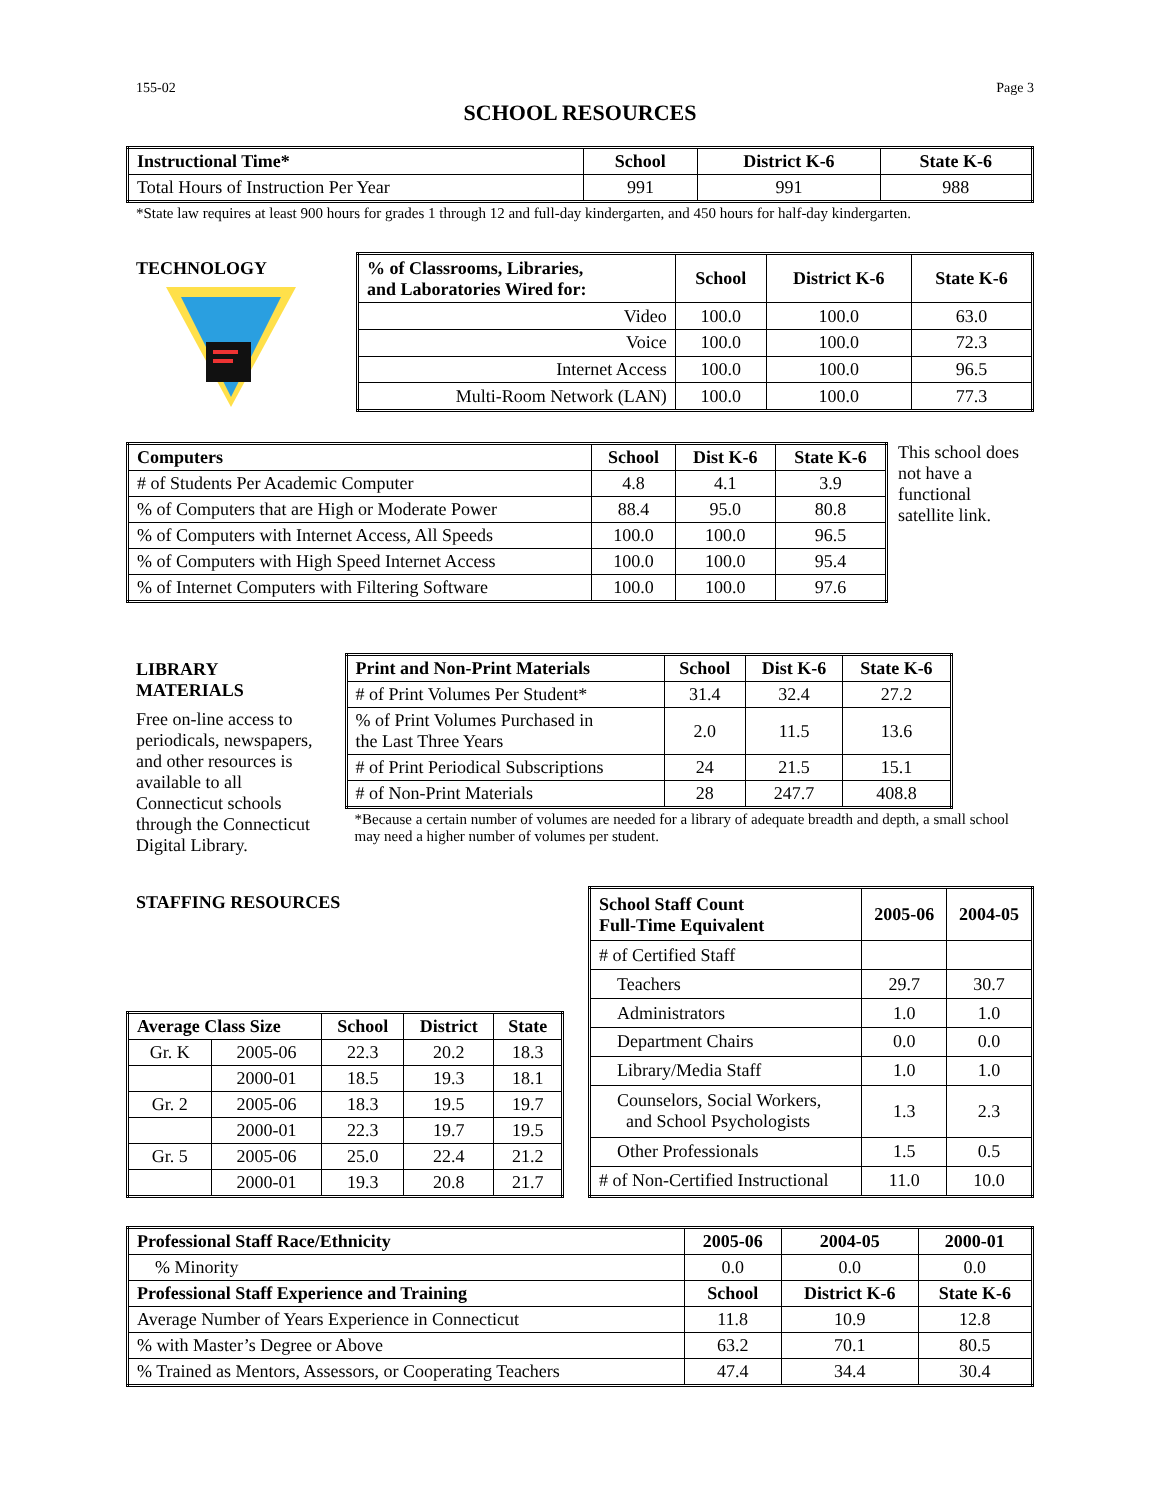155-02 Page 3
SCHOOL RESOURCES
| Instructional Time* | School | District K-6 | State K-6 |
| --- | --- | --- | --- |
| Total Hours of Instruction Per Year | 991 | 991 | 988 |
*State law requires at least 900 hours for grades 1 through 12 and full-day kindergarten, and 450 hours for half-day kindergarten.
TECHNOLOGY
| % of Classrooms, Libraries, and Laboratories Wired for: | School | District K-6 | State K-6 |
| --- | --- | --- | --- |
| Video | 100.0 | 100.0 | 63.0 |
| Voice | 100.0 | 100.0 | 72.3 |
| Internet Access | 100.0 | 100.0 | 96.5 |
| Multi-Room Network (LAN) | 100.0 | 100.0 | 77.3 |
| Computers | School | Dist K-6 | State K-6 |
| --- | --- | --- | --- |
| # of Students Per Academic Computer | 4.8 | 4.1 | 3.9 |
| % of Computers that are High or Moderate Power | 88.4 | 95.0 | 80.8 |
| % of Computers with Internet Access, All Speeds | 100.0 | 100.0 | 96.5 |
| % of Computers with High Speed Internet Access | 100.0 | 100.0 | 95.4 |
| % of Internet Computers with Filtering Software | 100.0 | 100.0 | 97.6 |
This school does not have a functional satellite link.
LIBRARY MATERIALS
Free on-line access to periodicals, newspapers, and other resources is available to all Connecticut schools through the Connecticut Digital Library.
| Print and Non-Print Materials | School | Dist K-6 | State K-6 |
| --- | --- | --- | --- |
| # of Print Volumes Per Student* | 31.4 | 32.4 | 27.2 |
| % of Print Volumes Purchased in the Last Three Years | 2.0 | 11.5 | 13.6 |
| # of Print Periodical Subscriptions | 24 | 21.5 | 15.1 |
| # of Non-Print Materials | 28 | 247.7 | 408.8 |
*Because a certain number of volumes are needed for a library of adequate breadth and depth, a small school may need a higher number of volumes per student.
STAFFING RESOURCES
| Average Class Size | | School | District | State |
| --- | --- | --- | --- | --- |
| Gr. K | 2005-06 | 22.3 | 20.2 | 18.3 |
| | 2000-01 | 18.5 | 19.3 | 18.1 |
| Gr. 2 | 2005-06 | 18.3 | 19.5 | 19.7 |
| | 2000-01 | 22.3 | 19.7 | 19.5 |
| Gr. 5 | 2005-06 | 25.0 | 22.4 | 21.2 |
| | 2000-01 | 19.3 | 20.8 | 21.7 |
| School Staff Count Full-Time Equivalent | 2005-06 | 2004-05 |
| --- | --- | --- |
| # of Certified Staff | | |
| Teachers | 29.7 | 30.7 |
| Administrators | 1.0 | 1.0 |
| Department Chairs | 0.0 | 0.0 |
| Library/Media Staff | 1.0 | 1.0 |
| Counselors, Social Workers, and School Psychologists | 1.3 | 2.3 |
| Other Professionals | 1.5 | 0.5 |
| # of Non-Certified Instructional | 11.0 | 10.0 |
| Professional Staff Race/Ethnicity | 2005-06 | 2004-05 | 2000-01 |
| --- | --- | --- | --- |
| % Minority | 0.0 | 0.0 | 0.0 |
| Professional Staff Experience and Training | School | District K-6 | State K-6 |
| Average Number of Years Experience in Connecticut | 11.8 | 10.9 | 12.8 |
| % with Master’s Degree or Above | 63.2 | 70.1 | 80.5 |
| % Trained as Mentors, Assessors, or Cooperating Teachers | 47.4 | 34.4 | 30.4 |